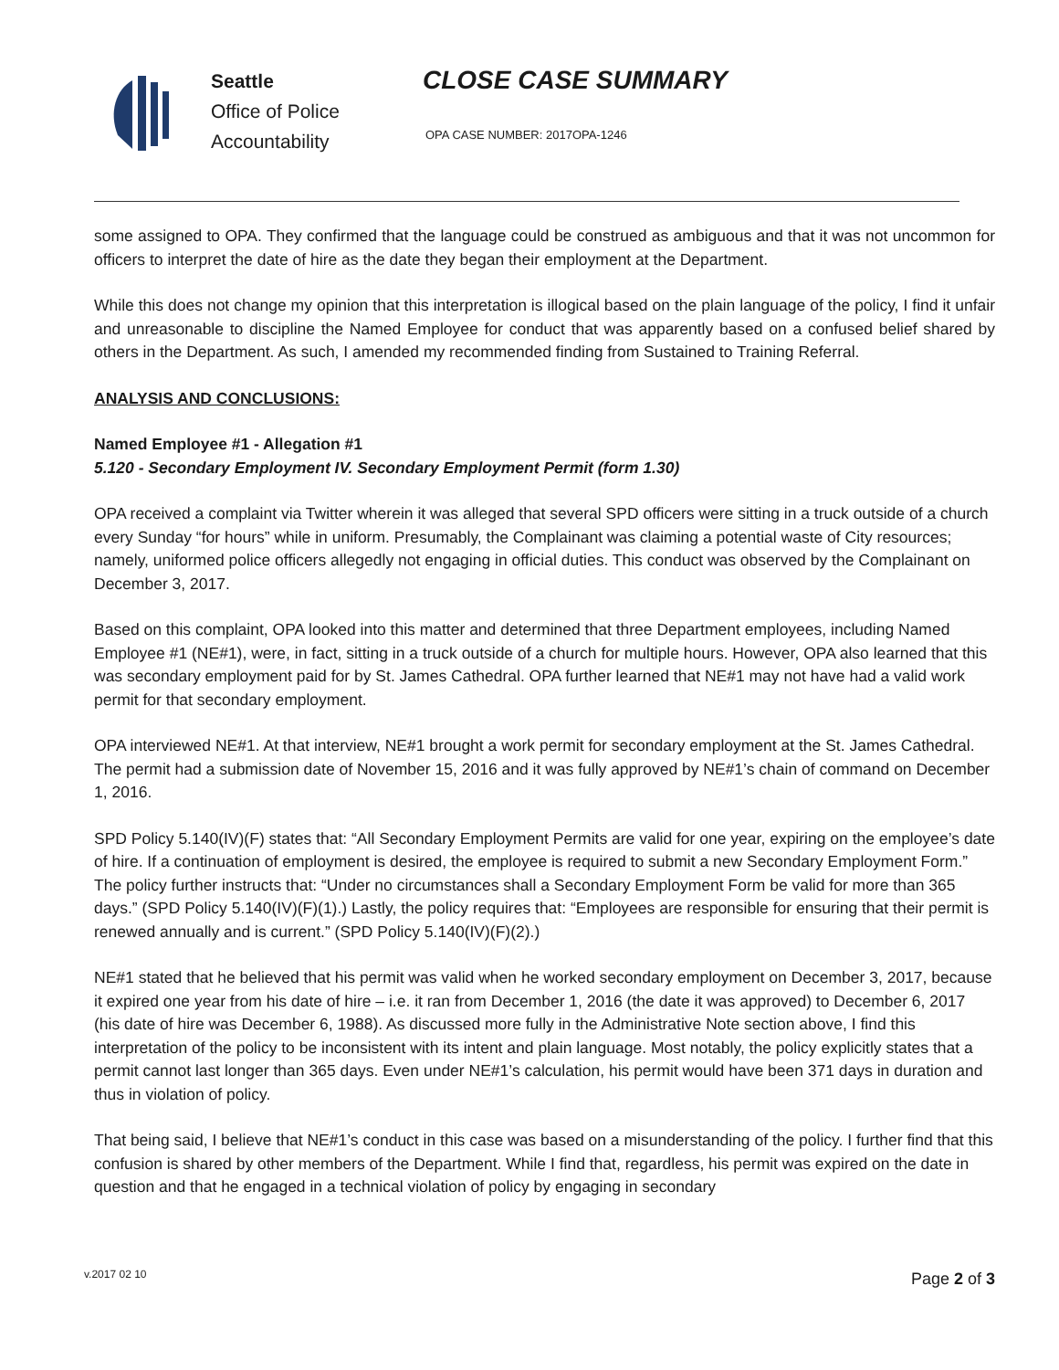Seattle
Office of Police
Accountability
CLOSE CASE SUMMARY
OPA CASE NUMBER: 2017OPA-1246
some assigned to OPA. They confirmed that the language could be construed as ambiguous and that it was not uncommon for officers to interpret the date of hire as the date they began their employment at the Department.
While this does not change my opinion that this interpretation is illogical based on the plain language of the policy, I find it unfair and unreasonable to discipline the Named Employee for conduct that was apparently based on a confused belief shared by others in the Department. As such, I amended my recommended finding from Sustained to Training Referral.
ANALYSIS AND CONCLUSIONS:
Named Employee #1 - Allegation #1
5.120 - Secondary Employment IV. Secondary Employment Permit (form 1.30)
OPA received a complaint via Twitter wherein it was alleged that several SPD officers were sitting in a truck outside of a church every Sunday “for hours” while in uniform. Presumably, the Complainant was claiming a potential waste of City resources; namely, uniformed police officers allegedly not engaging in official duties. This conduct was observed by the Complainant on December 3, 2017.
Based on this complaint, OPA looked into this matter and determined that three Department employees, including Named Employee #1 (NE#1), were, in fact, sitting in a truck outside of a church for multiple hours. However, OPA also learned that this was secondary employment paid for by St. James Cathedral. OPA further learned that NE#1 may not have had a valid work permit for that secondary employment.
OPA interviewed NE#1. At that interview, NE#1 brought a work permit for secondary employment at the St. James Cathedral. The permit had a submission date of November 15, 2016 and it was fully approved by NE#1’s chain of command on December 1, 2016.
SPD Policy 5.140(IV)(F) states that: “All Secondary Employment Permits are valid for one year, expiring on the employee’s date of hire. If a continuation of employment is desired, the employee is required to submit a new Secondary Employment Form.” The policy further instructs that: “Under no circumstances shall a Secondary Employment Form be valid for more than 365 days.” (SPD Policy 5.140(IV)(F)(1).) Lastly, the policy requires that: “Employees are responsible for ensuring that their permit is renewed annually and is current.” (SPD Policy 5.140(IV)(F)(2).)
NE#1 stated that he believed that his permit was valid when he worked secondary employment on December 3, 2017, because it expired one year from his date of hire – i.e. it ran from December 1, 2016 (the date it was approved) to December 6, 2017 (his date of hire was December 6, 1988). As discussed more fully in the Administrative Note section above, I find this interpretation of the policy to be inconsistent with its intent and plain language. Most notably, the policy explicitly states that a permit cannot last longer than 365 days. Even under NE#1’s calculation, his permit would have been 371 days in duration and thus in violation of policy.
That being said, I believe that NE#1’s conduct in this case was based on a misunderstanding of the policy. I further find that this confusion is shared by other members of the Department. While I find that, regardless, his permit was expired on the date in question and that he engaged in a technical violation of policy by engaging in secondary
v.2017 02 10 Page 2 of 3